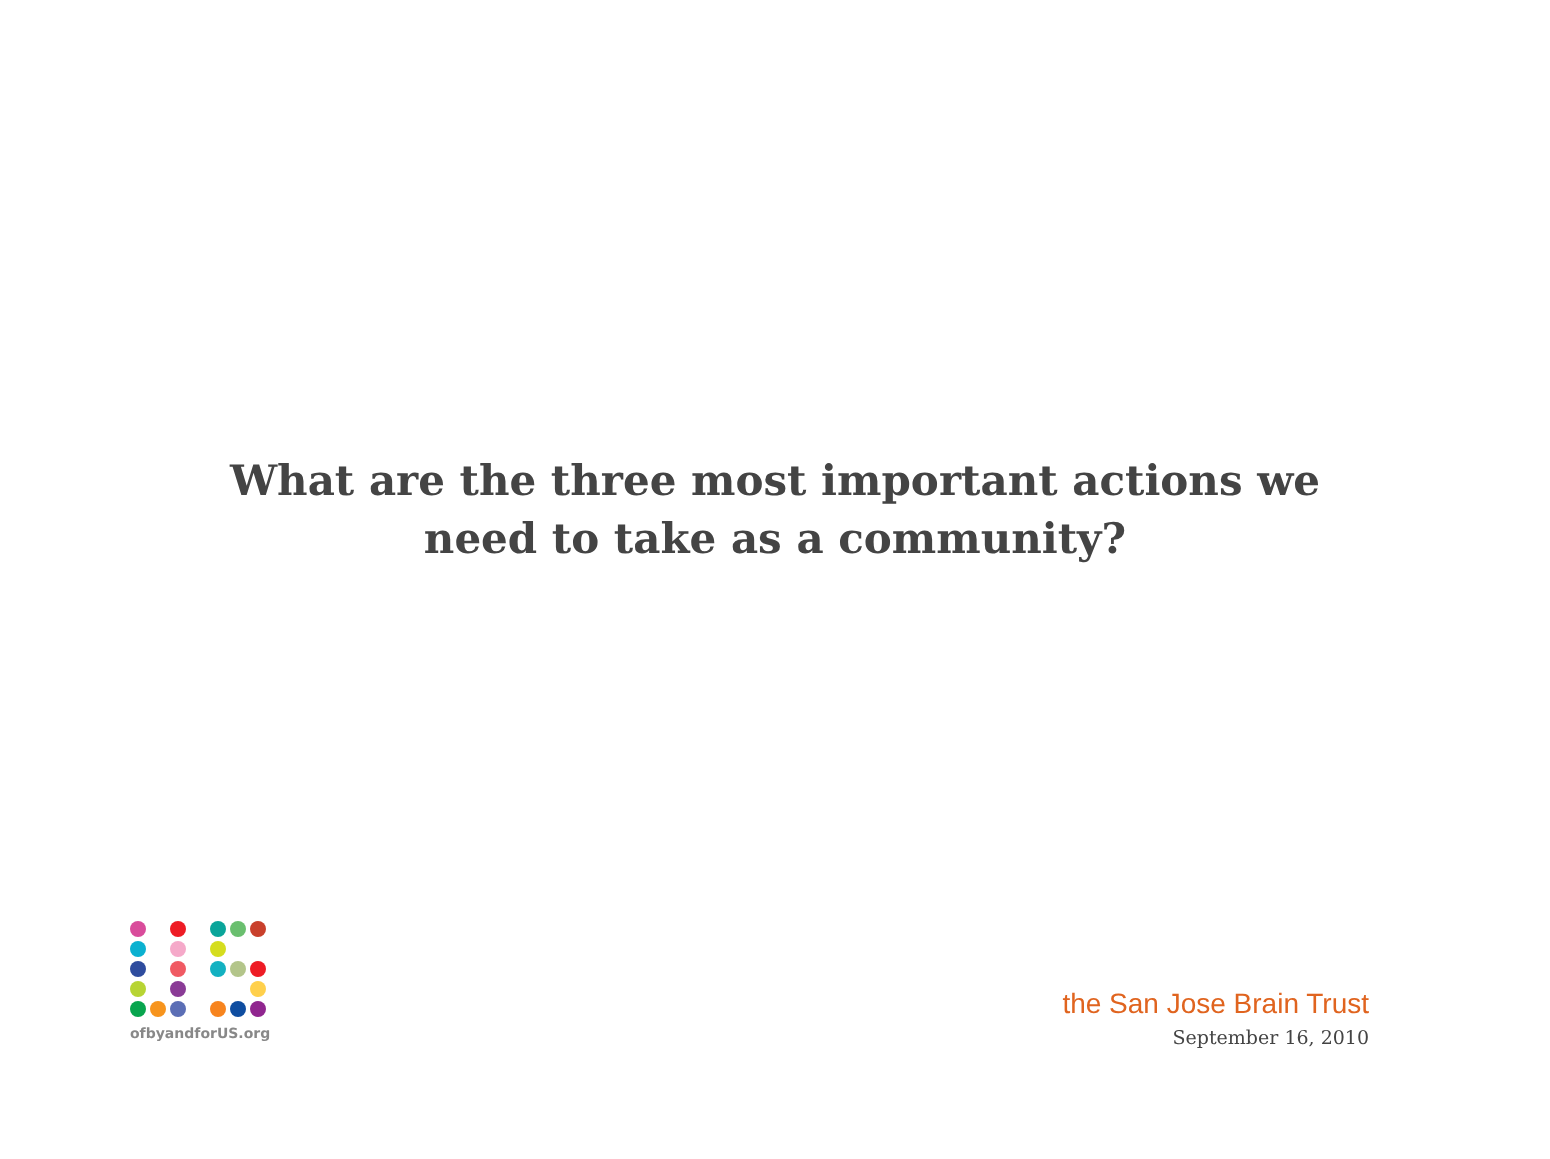What are the three most important actions we
need to take as a community?
ofbyandforUS.org
the San Jose Brain Trust
September 16, 2010